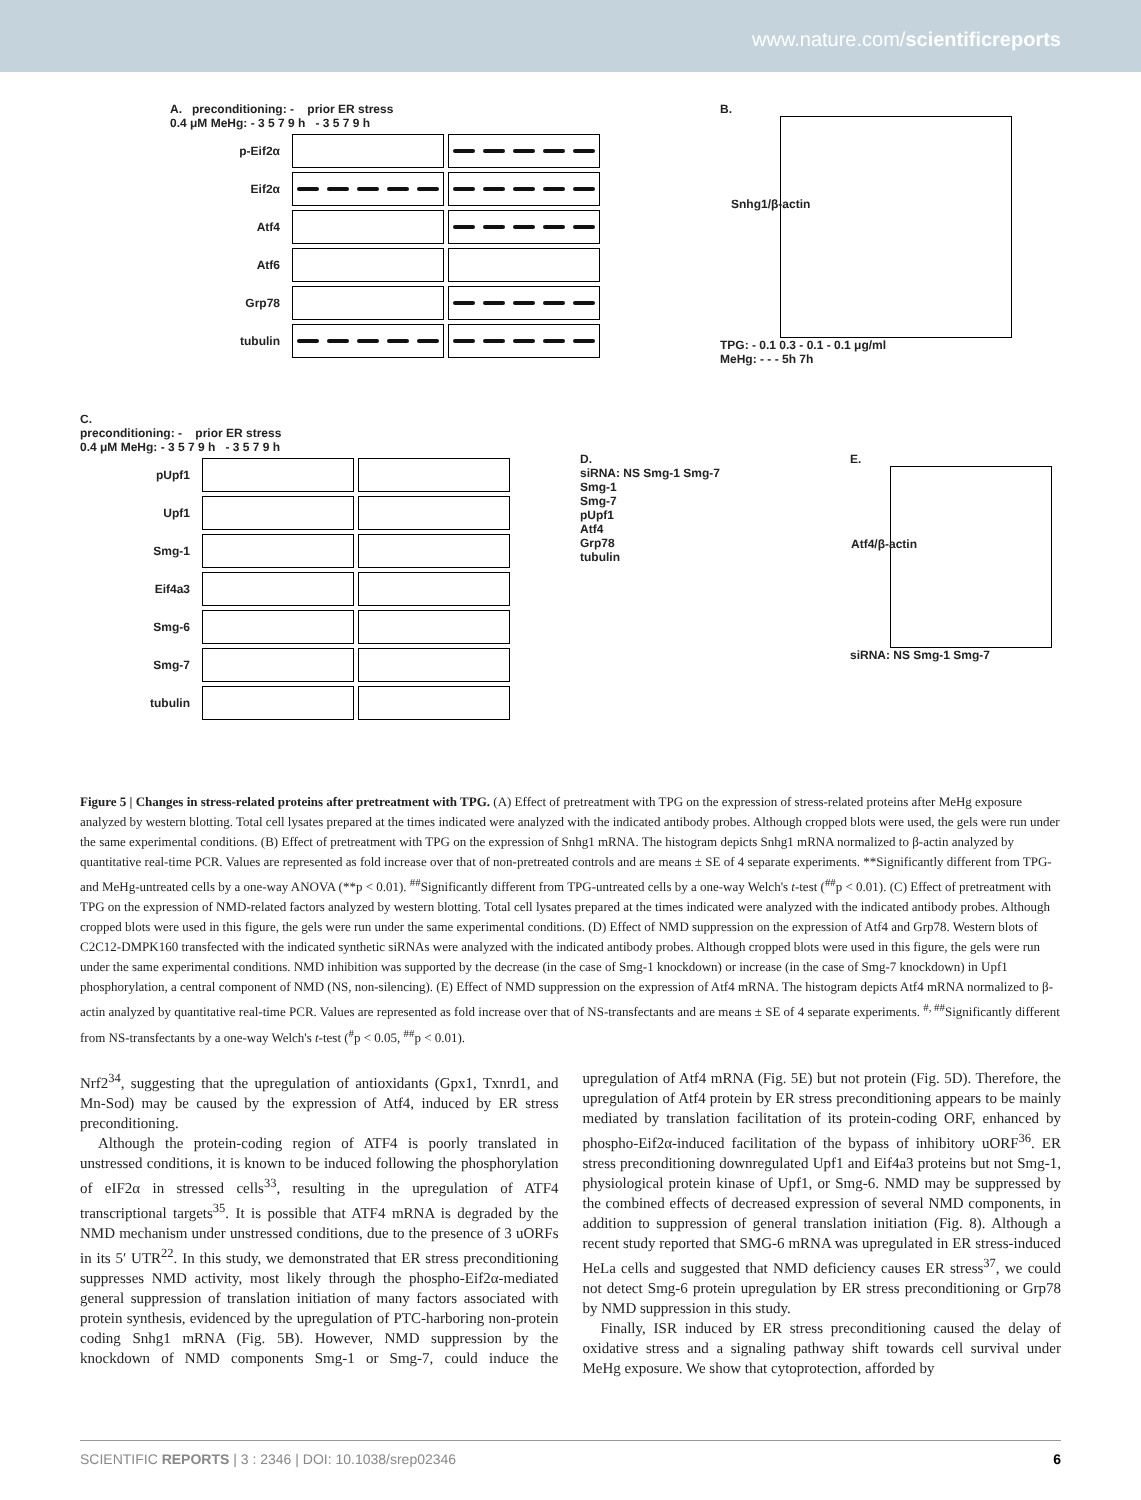www.nature.com/scientificreports
A. preconditioning: - prior ER stress
0.4 μM MeHg: - 3 5 7 9 h - 3 5 7 9 h
p-Eif2α
Eif2α
Atf4
Atf6
Grp78
tubulin
B.
Snhg1/β-actin
TPG: - 0.1 0.3 - 0.1 - 0.1 μg/ml
MeHg: - - - 5h 7h
C.
preconditioning: - prior ER stress
0.4 μM MeHg: - 3 5 7 9 h - 3 5 7 9 h
pUpf1
Upf1
Smg-1
Eif4a3
Smg-6
Smg-7
tubulin
D.
siRNA: NS Smg-1 Smg-7
Smg-1
Smg-7
pUpf1
Atf4
Grp78
tubulin
E.
Atf4/β-actin
siRNA: NS Smg-1 Smg-7
Figure 5 | Changes in stress-related proteins after pretreatment with TPG. (A) Effect of pretreatment with TPG on the expression of stress-related proteins after MeHg exposure analyzed by western blotting. Total cell lysates prepared at the times indicated were analyzed with the indicated antibody probes. Although cropped blots were used, the gels were run under the same experimental conditions. (B) Effect of pretreatment with TPG on the expression of Snhg1 mRNA. The histogram depicts Snhg1 mRNA normalized to β-actin analyzed by quantitative real-time PCR. Values are represented as fold increase over that of non-pretreated controls and are means ± SE of 4 separate experiments. **Significantly different from TPG- and MeHg-untreated cells by a one-way ANOVA (**p < 0.01). <sup>##</sup>Significantly different from TPG-untreated cells by a one-way Welch's t-test (<sup>##</sup>p < 0.01). (C) Effect of pretreatment with TPG on the expression of NMD-related factors analyzed by western blotting. Total cell lysates prepared at the times indicated were analyzed with the indicated antibody probes. Although cropped blots were used in this figure, the gels were run under the same experimental conditions. (D) Effect of NMD suppression on the expression of Atf4 and Grp78. Western blots of C2C12-DMPK160 transfected with the indicated synthetic siRNAs were analyzed with the indicated antibody probes. Although cropped blots were used in this figure, the gels were run under the same experimental conditions. NMD inhibition was supported by the decrease (in the case of Smg-1 knockdown) or increase (in the case of Smg-7 knockdown) in Upf1 phosphorylation, a central component of NMD (NS, non-silencing). (E) Effect of NMD suppression on the expression of Atf4 mRNA. The histogram depicts Atf4 mRNA normalized to β-actin analyzed by quantitative real-time PCR. Values are represented as fold increase over that of NS-transfectants and are means ± SE of 4 separate experiments. <sup>#, ##</sup>Significantly different from NS-transfectants by a one-way Welch's t-test (<sup>#</sup>p < 0.05, <sup>##</sup>p < 0.01).
Nrf2<sup>34</sup>, suggesting that the upregulation of antioxidants (Gpx1, Txnrd1, and Mn-Sod) may be caused by the expression of Atf4, induced by ER stress preconditioning.
Although the protein-coding region of ATF4 is poorly translated in unstressed conditions, it is known to be induced following the phosphorylation of eIF2α in stressed cells<sup>33</sup>, resulting in the upregulation of ATF4 transcriptional targets<sup>35</sup>. It is possible that ATF4 mRNA is degraded by the NMD mechanism under unstressed conditions, due to the presence of 3 uORFs in its 5′ UTR<sup>22</sup>. In this study, we demonstrated that ER stress preconditioning suppresses NMD activity, most likely through the phospho-Eif2α-mediated general suppression of translation initiation of many factors associated with protein synthesis, evidenced by the upregulation of PTC-harboring non-protein coding Snhg1 mRNA (Fig. 5B). However, NMD suppression by the knockdown of NMD components Smg-1 or Smg-7, could induce the upregulation of Atf4 mRNA (Fig. 5E) but not protein (Fig. 5D). Therefore, the upregulation of Atf4 protein by ER stress preconditioning appears to be mainly mediated by translation facilitation of its protein-coding ORF, enhanced by phospho-Eif2α-induced facilitation of the bypass of inhibitory uORF<sup>36</sup>. ER stress preconditioning downregulated Upf1 and Eif4a3 proteins but not Smg-1, physiological protein kinase of Upf1, or Smg-6. NMD may be suppressed by the combined effects of decreased expression of several NMD components, in addition to suppression of general translation initiation (Fig. 8). Although a recent study reported that SMG-6 mRNA was upregulated in ER stress-induced HeLa cells and suggested that NMD deficiency causes ER stress<sup>37</sup>, we could not detect Smg-6 protein upregulation by ER stress preconditioning or Grp78 by NMD suppression in this study.
Finally, ISR induced by ER stress preconditioning caused the delay of oxidative stress and a signaling pathway shift towards cell survival under MeHg exposure. We show that cytoprotection, afforded by
SCIENTIFIC REPORTS | 3 : 2346 | DOI: 10.1038/srep02346 6